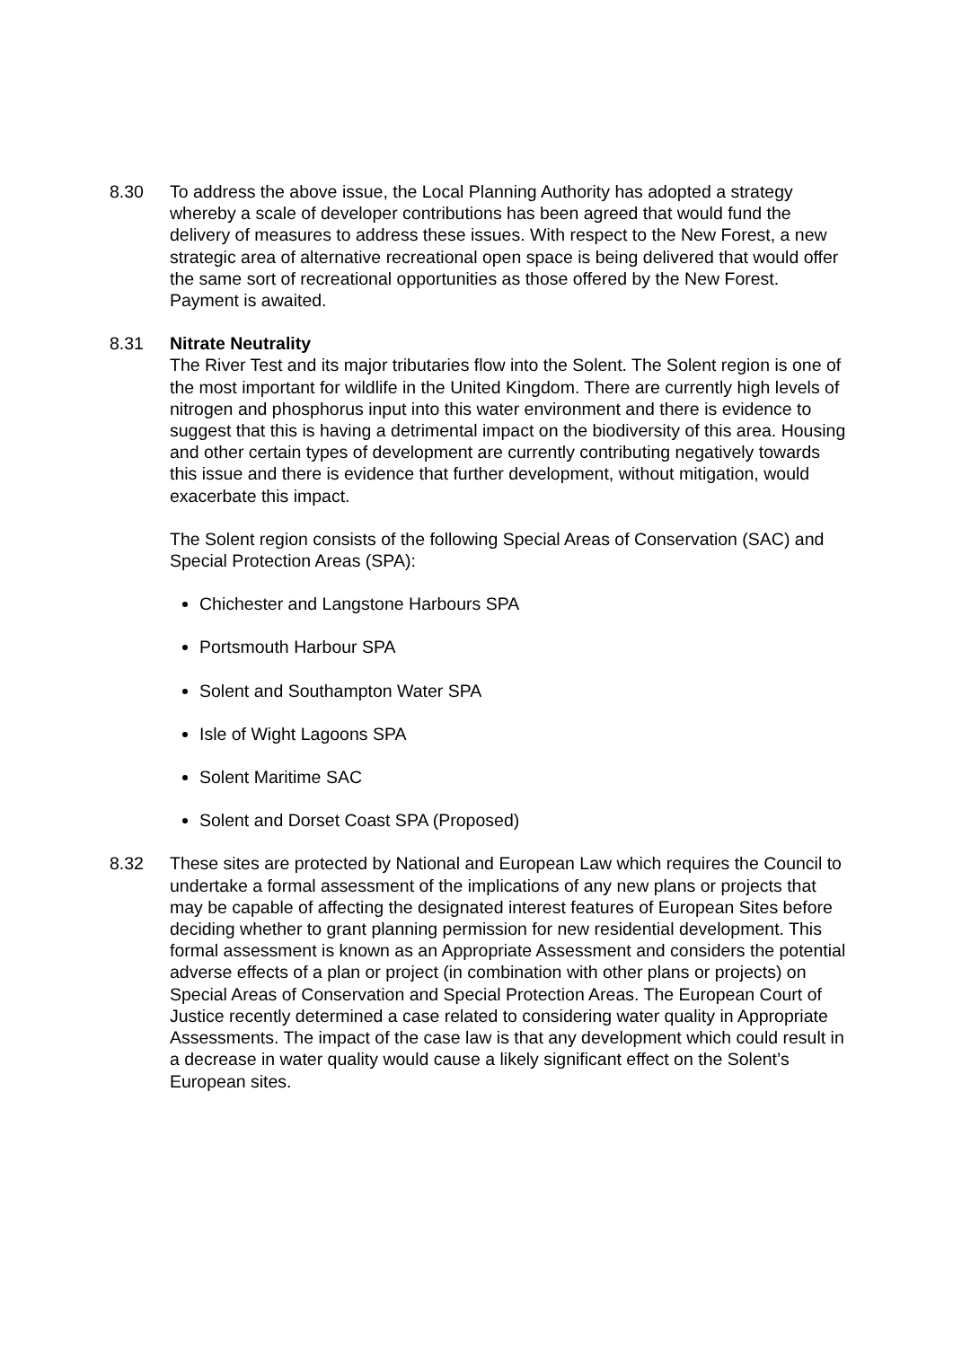8.30 To address the above issue, the Local Planning Authority has adopted a strategy whereby a scale of developer contributions has been agreed that would fund the delivery of measures to address these issues. With respect to the New Forest, a new strategic area of alternative recreational open space is being delivered that would offer the same sort of recreational opportunities as those offered by the New Forest. Payment is awaited.
8.31 Nitrate Neutrality
The River Test and its major tributaries flow into the Solent. The Solent region is one of the most important for wildlife in the United Kingdom. There are currently high levels of nitrogen and phosphorus input into this water environment and there is evidence to suggest that this is having a detrimental impact on the biodiversity of this area. Housing and other certain types of development are currently contributing negatively towards this issue and there is evidence that further development, without mitigation, would exacerbate this impact.
The Solent region consists of the following Special Areas of Conservation (SAC) and Special Protection Areas (SPA):
Chichester and Langstone Harbours SPA
Portsmouth Harbour SPA
Solent and Southampton Water SPA
Isle of Wight Lagoons SPA
Solent Maritime SAC
Solent and Dorset Coast SPA (Proposed)
8.32 These sites are protected by National and European Law which requires the Council to undertake a formal assessment of the implications of any new plans or projects that may be capable of affecting the designated interest features of European Sites before deciding whether to grant planning permission for new residential development. This formal assessment is known as an Appropriate Assessment and considers the potential adverse effects of a plan or project (in combination with other plans or projects) on Special Areas of Conservation and Special Protection Areas. The European Court of Justice recently determined a case related to considering water quality in Appropriate Assessments. The impact of the case law is that any development which could result in a decrease in water quality would cause a likely significant effect on the Solent’s European sites.